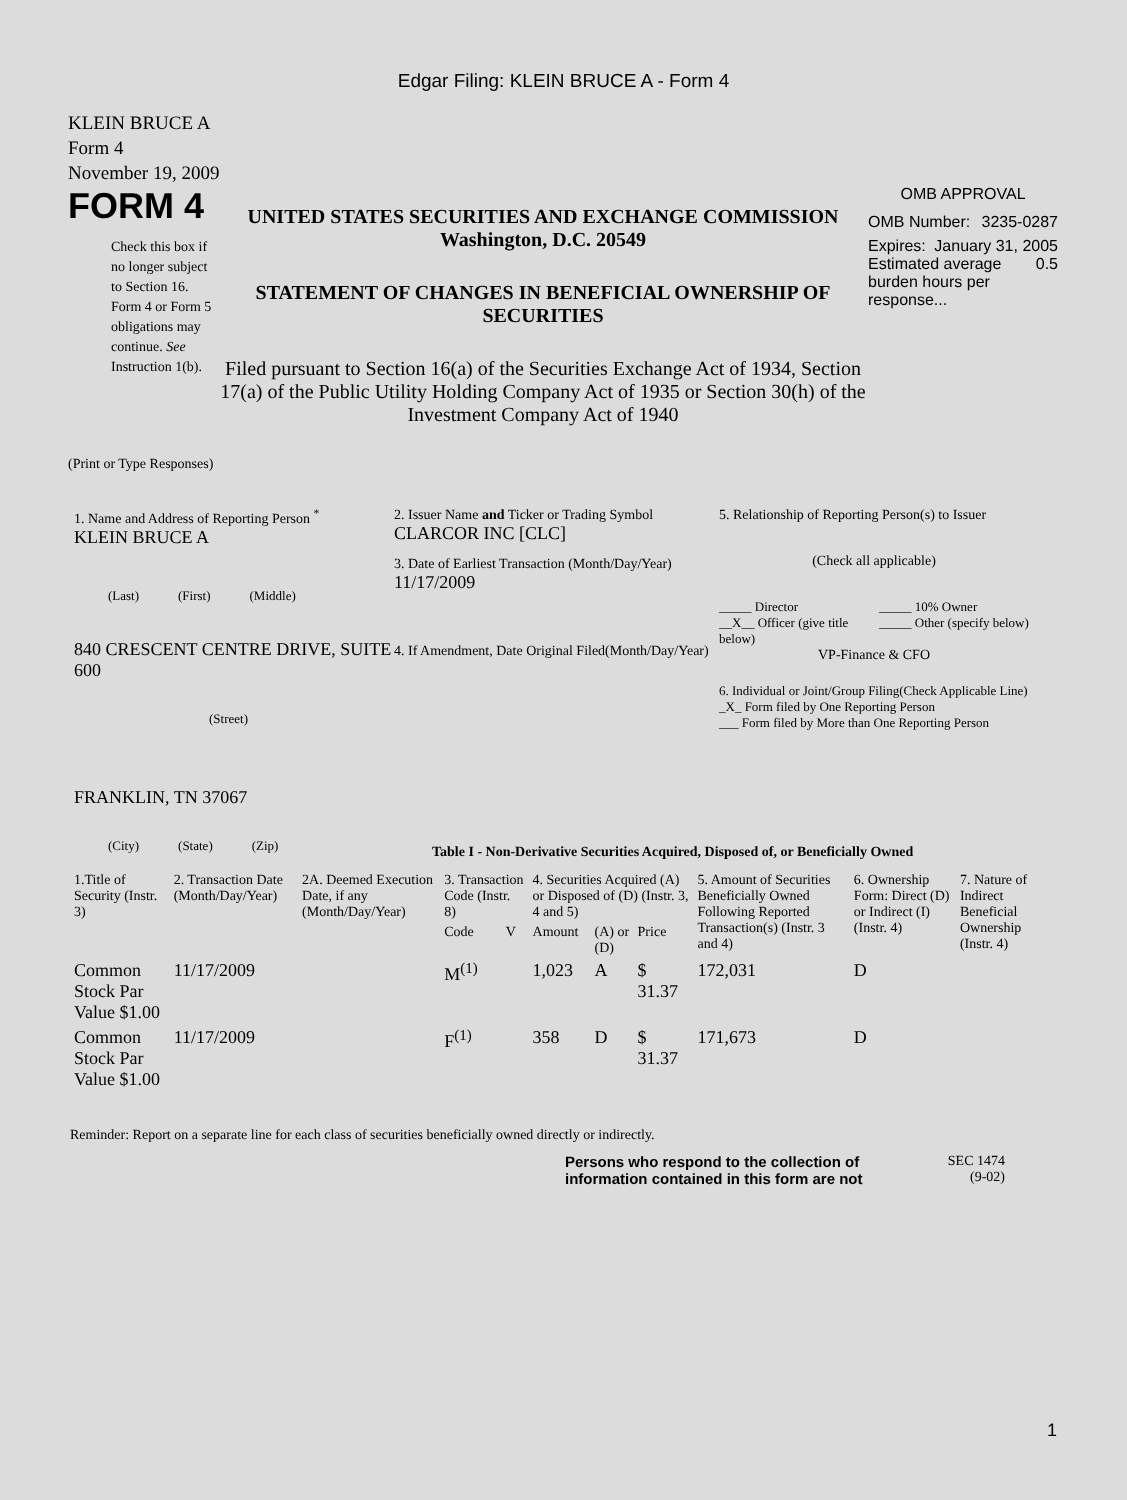Edgar Filing: KLEIN BRUCE A - Form 4
KLEIN BRUCE A
Form 4
November 19, 2009
FORM 4
Check this box if no longer subject to Section 16. Form 4 or Form 5 obligations may continue. See Instruction 1(b).
UNITED STATES SECURITIES AND EXCHANGE COMMISSION
Washington, D.C. 20549
STATEMENT OF CHANGES IN BENEFICIAL OWNERSHIP OF SECURITIES
Filed pursuant to Section 16(a) of the Securities Exchange Act of 1934, Section 17(a) of the Public Utility Holding Company Act of 1935 or Section 30(h) of the Investment Company Act of 1940
OMB APPROVAL
OMB Number: 3235-0287
Expires: January 31, 2005
Estimated average burden hours per response... 0.5
(Print or Type Responses)
1. Name and Address of Reporting Person <sup>*</sup>
KLEIN BRUCE A
(Last) (First) (Middle)
840 CRESCENT CENTRE DRIVE, SUITE 600
(Street)
FRANKLIN, TN 37067
(City) (State) (Zip)
2. Issuer Name and Ticker or Trading Symbol
CLARCOR INC [CLC]
3. Date of Earliest Transaction (Month/Day/Year)
11/17/2009
4. If Amendment, Date Original Filed(Month/Day/Year)
5. Relationship of Reporting Person(s) to Issuer
(Check all applicable)
_____ Director
__X__ Officer (give title below)
_____ 10% Owner
_____ Other (specify below)
VP-Finance & CFO
6. Individual or Joint/Group Filing(Check Applicable Line)
_X_ Form filed by One Reporting Person
___ Form filed by More than One Reporting Person
Table I - Non-Derivative Securities Acquired, Disposed of, or Beneficially Owned
| 1.Title of Security (Instr. 3) | 2. Transaction Date (Month/Day/Year) | 2A. Deemed Execution Date, if any (Month/Day/Year) | 3. Transaction Code (Instr. 8) | | 4. Securities Acquired (A) or Disposed of (D) (Instr. 3, 4 and 5) | | | 5. Amount of Securities Beneficially Owned Following Reported Transaction(s) (Instr. 3 and 4) | 6. Ownership Form: Direct (D) or Indirect (I) (Instr. 4) | 7. Nature of Indirect Beneficial Ownership (Instr. 4) |
| --- | --- | --- | --- | --- | --- | --- | --- | --- | --- | --- |
| | | | Code | V | Amount | (A) or (D) | Price | | | |
| Common Stock Par Value $1.00 | 11/17/2009 | | M<sup>(1)</sup> | | 1,023 | A | $ 31.37 | 172,031 | D | |
| Common Stock Par Value $1.00 | 11/17/2009 | | F<sup>(1)</sup> | | 358 | D | $ 31.37 | 171,673 | D | |
Reminder: Report on a separate line for each class of securities beneficially owned directly or indirectly.
Persons who respond to the collection of information contained in this form are not
SEC 1474
(9-02)
1